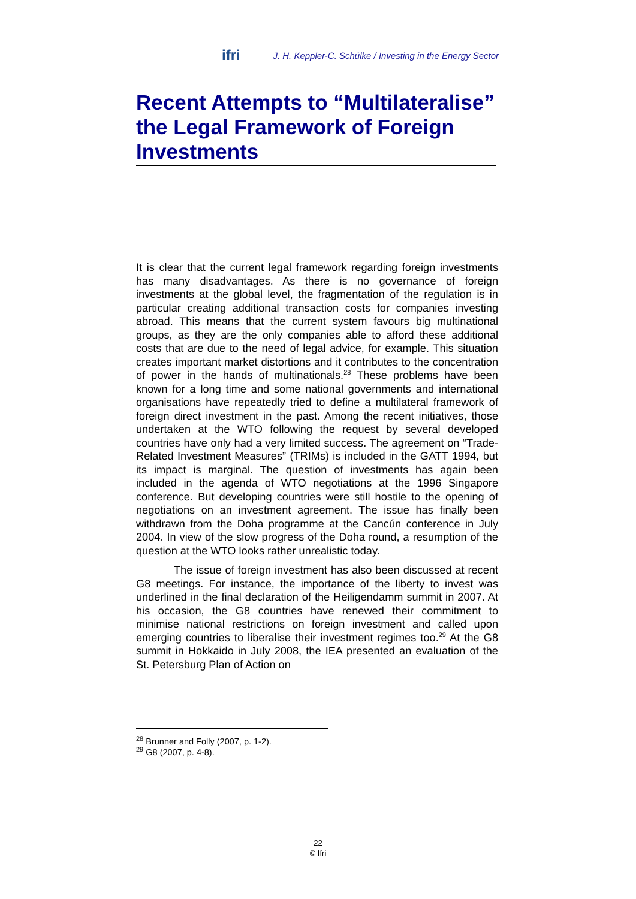ifri J. H. Keppler-C. Schülke / Investing in the Energy Sector
Recent Attempts to “Multilateralise” the Legal Framework of Foreign Investments
It is clear that the current legal framework regarding foreign investments has many disadvantages. As there is no governance of foreign investments at the global level, the fragmentation of the regulation is in particular creating additional transaction costs for companies investing abroad. This means that the current system favours big multinational groups, as they are the only companies able to afford these additional costs that are due to the need of legal advice, for example. This situation creates important market distortions and it contributes to the concentration of power in the hands of multinationals.<sup>28</sup> These problems have been known for a long time and some national governments and international organisations have repeatedly tried to define a multilateral framework of foreign direct investment in the past. Among the recent initiatives, those undertaken at the WTO following the request by several developed countries have only had a very limited success. The agreement on “Trade-Related Investment Measures” (TRIMs) is included in the GATT 1994, but its impact is marginal. The question of investments has again been included in the agenda of WTO negotiations at the 1996 Singapore conference. But developing countries were still hostile to the opening of negotiations on an investment agreement. The issue has finally been withdrawn from the Doha programme at the Cancún conference in July 2004. In view of the slow progress of the Doha round, a resumption of the question at the WTO looks rather unrealistic today.
The issue of foreign investment has also been discussed at recent G8 meetings. For instance, the importance of the liberty to invest was underlined in the final declaration of the Heiligendamm summit in 2007. At his occasion, the G8 countries have renewed their commitment to minimise national restrictions on foreign investment and called upon emerging countries to liberalise their investment regimes too.<sup>29</sup> At the G8 summit in Hokkaido in July 2008, the IEA presented an evaluation of the St. Petersburg Plan of Action on
<sup>28</sup> Brunner and Folly (2007, p. 1-2).
<sup>29</sup> G8 (2007, p. 4-8).
22
© Ifri